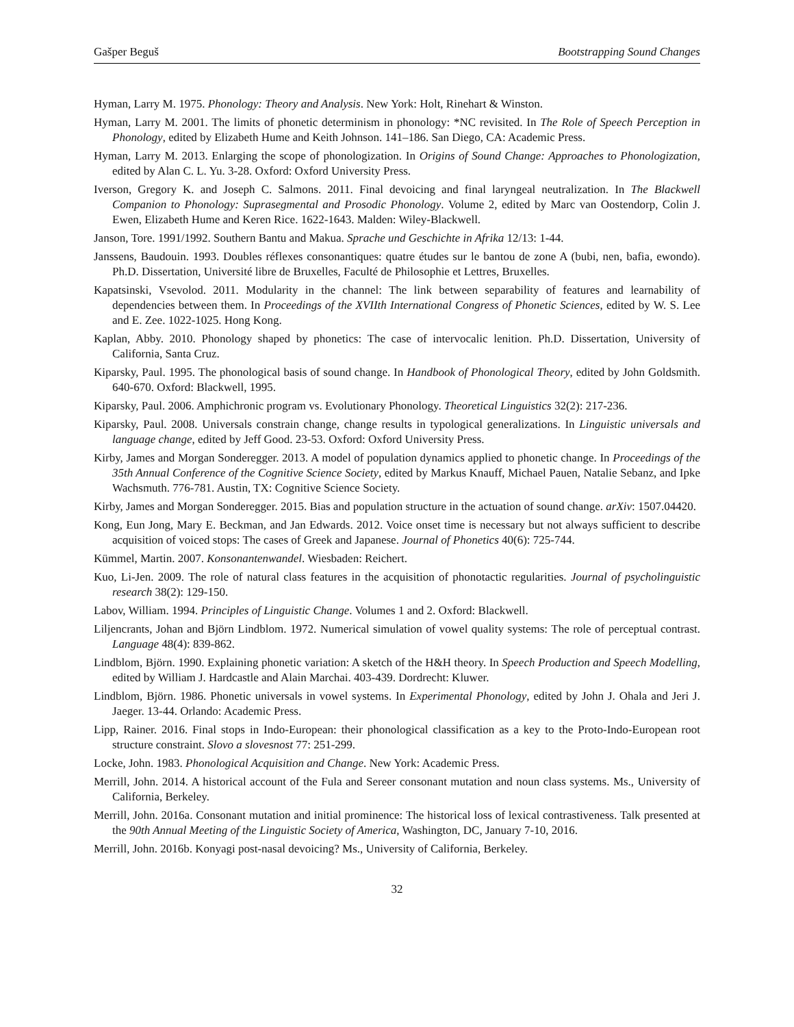Gašper Beguš Bootstrapping Sound Changes
Hyman, Larry M. 1975. Phonology: Theory and Analysis. New York: Holt, Rinehart & Winston.
Hyman, Larry M. 2001. The limits of phonetic determinism in phonology: *NC revisited. In The Role of Speech Perception in Phonology, edited by Elizabeth Hume and Keith Johnson. 141–186. San Diego, CA: Academic Press.
Hyman, Larry M. 2013. Enlarging the scope of phonologization. In Origins of Sound Change: Approaches to Phonologization, edited by Alan C. L. Yu. 3-28. Oxford: Oxford University Press.
Iverson, Gregory K. and Joseph C. Salmons. 2011. Final devoicing and final laryngeal neutralization. In The Blackwell Companion to Phonology: Suprasegmental and Prosodic Phonology. Volume 2, edited by Marc van Oostendorp, Colin J. Ewen, Elizabeth Hume and Keren Rice. 1622-1643. Malden: Wiley-Blackwell.
Janson, Tore. 1991/1992. Southern Bantu and Makua. Sprache und Geschichte in Afrika 12/13: 1-44.
Janssens, Baudouin. 1993. Doubles réflexes consonantiques: quatre études sur le bantou de zone A (bubi, nen, bafia, ewondo). Ph.D. Dissertation, Université libre de Bruxelles, Faculté de Philosophie et Lettres, Bruxelles.
Kapatsinski, Vsevolod. 2011. Modularity in the channel: The link between separability of features and learnability of dependencies between them. In Proceedings of the XVIIth International Congress of Phonetic Sciences, edited by W. S. Lee and E. Zee. 1022-1025. Hong Kong.
Kaplan, Abby. 2010. Phonology shaped by phonetics: The case of intervocalic lenition. Ph.D. Dissertation, University of California, Santa Cruz.
Kiparsky, Paul. 1995. The phonological basis of sound change. In Handbook of Phonological Theory, edited by John Goldsmith. 640-670. Oxford: Blackwell, 1995.
Kiparsky, Paul. 2006. Amphichronic program vs. Evolutionary Phonology. Theoretical Linguistics 32(2): 217-236.
Kiparsky, Paul. 2008. Universals constrain change, change results in typological generalizations. In Linguistic universals and language change, edited by Jeff Good. 23-53. Oxford: Oxford University Press.
Kirby, James and Morgan Sonderegger. 2013. A model of population dynamics applied to phonetic change. In Proceedings of the 35th Annual Conference of the Cognitive Science Society, edited by Markus Knauff, Michael Pauen, Natalie Sebanz, and Ipke Wachsmuth. 776-781. Austin, TX: Cognitive Science Society.
Kirby, James and Morgan Sonderegger. 2015. Bias and population structure in the actuation of sound change. arXiv: 1507.04420.
Kong, Eun Jong, Mary E. Beckman, and Jan Edwards. 2012. Voice onset time is necessary but not always sufficient to describe acquisition of voiced stops: The cases of Greek and Japanese. Journal of Phonetics 40(6): 725-744.
Kümmel, Martin. 2007. Konsonantenwandel. Wiesbaden: Reichert.
Kuo, Li-Jen. 2009. The role of natural class features in the acquisition of phonotactic regularities. Journal of psycholinguistic research 38(2): 129-150.
Labov, William. 1994. Principles of Linguistic Change. Volumes 1 and 2. Oxford: Blackwell.
Liljencrants, Johan and Björn Lindblom. 1972. Numerical simulation of vowel quality systems: The role of perceptual contrast. Language 48(4): 839-862.
Lindblom, Björn. 1990. Explaining phonetic variation: A sketch of the H&H theory. In Speech Production and Speech Modelling, edited by William J. Hardcastle and Alain Marchai. 403-439. Dordrecht: Kluwer.
Lindblom, Björn. 1986. Phonetic universals in vowel systems. In Experimental Phonology, edited by John J. Ohala and Jeri J. Jaeger. 13-44. Orlando: Academic Press.
Lipp, Rainer. 2016. Final stops in Indo-European: their phonological classification as a key to the Proto-Indo-European root structure constraint. Slovo a slovesnost 77: 251-299.
Locke, John. 1983. Phonological Acquisition and Change. New York: Academic Press.
Merrill, John. 2014. A historical account of the Fula and Sereer consonant mutation and noun class systems. Ms., University of California, Berkeley.
Merrill, John. 2016a. Consonant mutation and initial prominence: The historical loss of lexical contrastiveness. Talk presented at the 90th Annual Meeting of the Linguistic Society of America, Washington, DC, January 7-10, 2016.
Merrill, John. 2016b. Konyagi post-nasal devoicing? Ms., University of California, Berkeley.
32